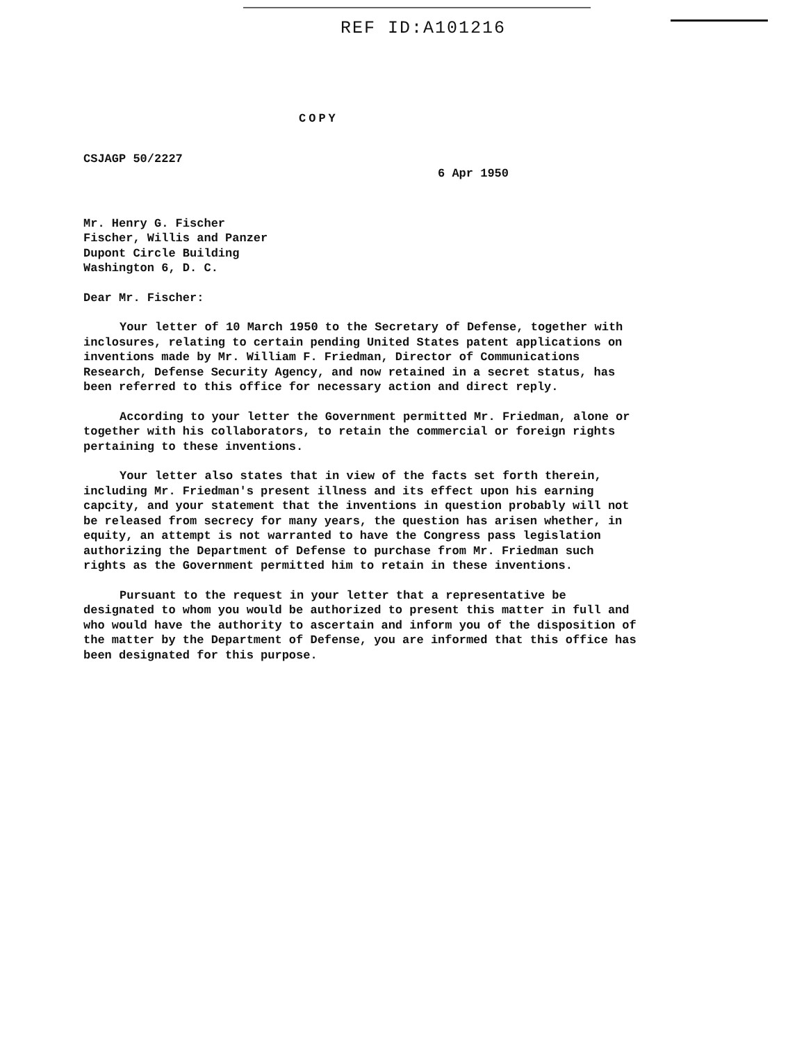REF ID:A101216
COPY
CSJAGP 50/2227
6 Apr 1950
Mr. Henry G. Fischer
Fischer, Willis and Panzer
Dupont Circle Building
Washington 6, D. C.
Dear Mr. Fischer:
Your letter of 10 March 1950 to the Secretary of Defense, together with inclosures, relating to certain pending United States patent applications on inventions made by Mr. William F. Friedman, Director of Communications Research, Defense Security Agency, and now retained in a secret status, has been referred to this office for necessary action and direct reply.
According to your letter the Government permitted Mr. Friedman, alone or together with his collaborators, to retain the commercial or foreign rights pertaining to these inventions.
Your letter also states that in view of the facts set forth therein, including Mr. Friedman's present illness and its effect upon his earning capcity, and your statement that the inventions in question probably will not be released from secrecy for many years, the question has arisen whether, in equity, an attempt is not warranted to have the Congress pass legislation authorizing the Department of Defense to purchase from Mr. Friedman such rights as the Government permitted him to retain in these inventions.
Pursuant to the request in your letter that a representative be designated to whom you would be authorized to present this matter in full and who would have the authority to ascertain and inform you of the disposition of the matter by the Department of Defense, you are informed that this office has been designated for this purpose.